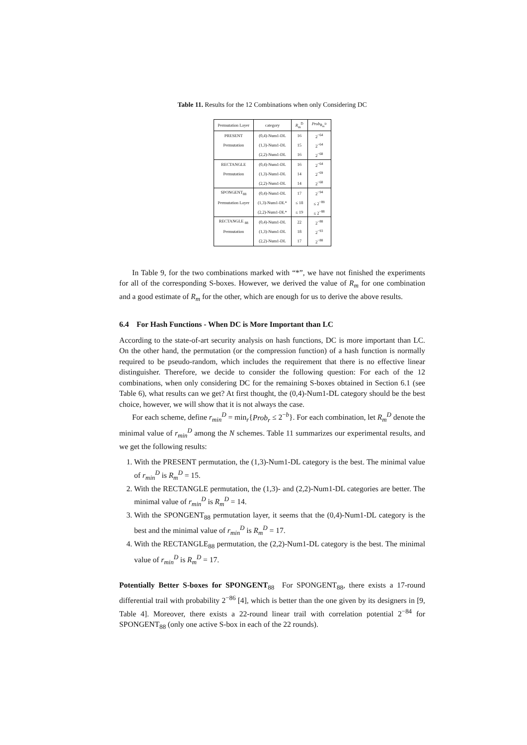Table 11. Results for the 12 Combinations when only Considering DC
| Permutation Layer | category | R<sub>m</sub><sup>D</sup> | Prob<sub>R<sub>m</sub><sup>D</sup></sub> |
| --- | --- | --- | --- |
| PRESENT | (0,4)-Num1-DL | 16 | 2<sup>−64</sup> |
| Permutation | (1,3)-Num1-DL | 15 | 2<sup>−64</sup> |
| | (2,2)-Num1-DL | 16 | 2<sup>−68</sup> |
| RECTANGLE | (0,4)-Num1-DL | 16 | 2<sup>−64</sup> |
| Permutation | (1,3)-Num1-DL | 14 | 2<sup>−69</sup> |
| | (2,2)-Num1-DL | 14 | 2<sup>−68</sup> |
| SPONGENT<sub>88</sub> | (0,4)-Num1-DL | 17 | 2<sup>−94</sup> |
| Permutation Layer | (1,3)-Num1-DL* | ≤ 18 | ≤ 2<sup>−89</sup> |
| | (2,2)-Num1-DL* | ≤ 19 | ≤ 2<sup>−88</sup> |
| RECTANGLE <sub>88</sub> | (0,4)-Num1-DL | 22 | 2<sup>−88</sup> |
| Permutation | (1,3)-Num1-DL | 18 | 2<sup>−93</sup> |
| | (2,2)-Num1-DL | 17 | 2<sup>−88</sup> |
In Table 9, for the two combinations marked with “*”, we have not finished the experiments for all of the corresponding S-boxes. However, we derived the value of R<sub>m</sub> for one combination and a good estimate of R<sub>m</sub> for the other, which are enough for us to derive the above results.
6.4 For Hash Functions - When DC is More Important than LC
According to the state-of-art security analysis on hash functions, DC is more important than LC. On the other hand, the permutation (or the compression function) of a hash function is normally required to be pseudo-random, which includes the requirement that there is no effective linear distinguisher. Therefore, we decide to consider the following question: For each of the 12 combinations, when only considering DC for the remaining S-boxes obtained in Section 6.1 (see Table 6), what results can we get? At first thought, the (0,4)-Num1-DL category should be the best choice, however, we will show that it is not always the case.
For each scheme, define r<sub>min</sub><sup>D</sup> = min<sub>r</sub>{Prob<sub>r</sub> ≤ 2<sup>−b</sup>}. For each combination, let R<sub>m</sub><sup>D</sup> denote the minimal value of r<sub>min</sub><sup>D</sup> among the N schemes. Table 11 summarizes our experimental results, and we get the following results:
1. With the PRESENT permutation, the (1,3)-Num1-DL category is the best. The minimal value of r<sub>min</sub><sup>D</sup> is R<sub>m</sub><sup>D</sup> = 15.
2. With the RECTANGLE permutation, the (1,3)- and (2,2)-Num1-DL categories are better. The minimal value of r<sub>min</sub><sup>D</sup> is R<sub>m</sub><sup>D</sup> = 14.
3. With the SPONGENT<sub>88</sub> permutation layer, it seems that the (0,4)-Num1-DL category is the best and the minimal value of r<sub>min</sub><sup>D</sup> is R<sub>m</sub><sup>D</sup> = 17.
4. With the RECTANGLE<sub>88</sub> permutation, the (2,2)-Num1-DL category is the best. The minimal value of r<sub>min</sub><sup>D</sup> is R<sub>m</sub><sup>D</sup> = 17.
Potentially Better S-boxes for SPONGENT<sub>88</sub> For SPONGENT<sub>88</sub>, there exists a 17-round differential trail with probability 2<sup>−86</sup> [4], which is better than the one given by its designers in [9, Table 4]. Moreover, there exists a 22-round linear trail with correlation potential 2<sup>−84</sup> for SPONGENT<sub>88</sub> (only one active S-box in each of the 22 rounds).